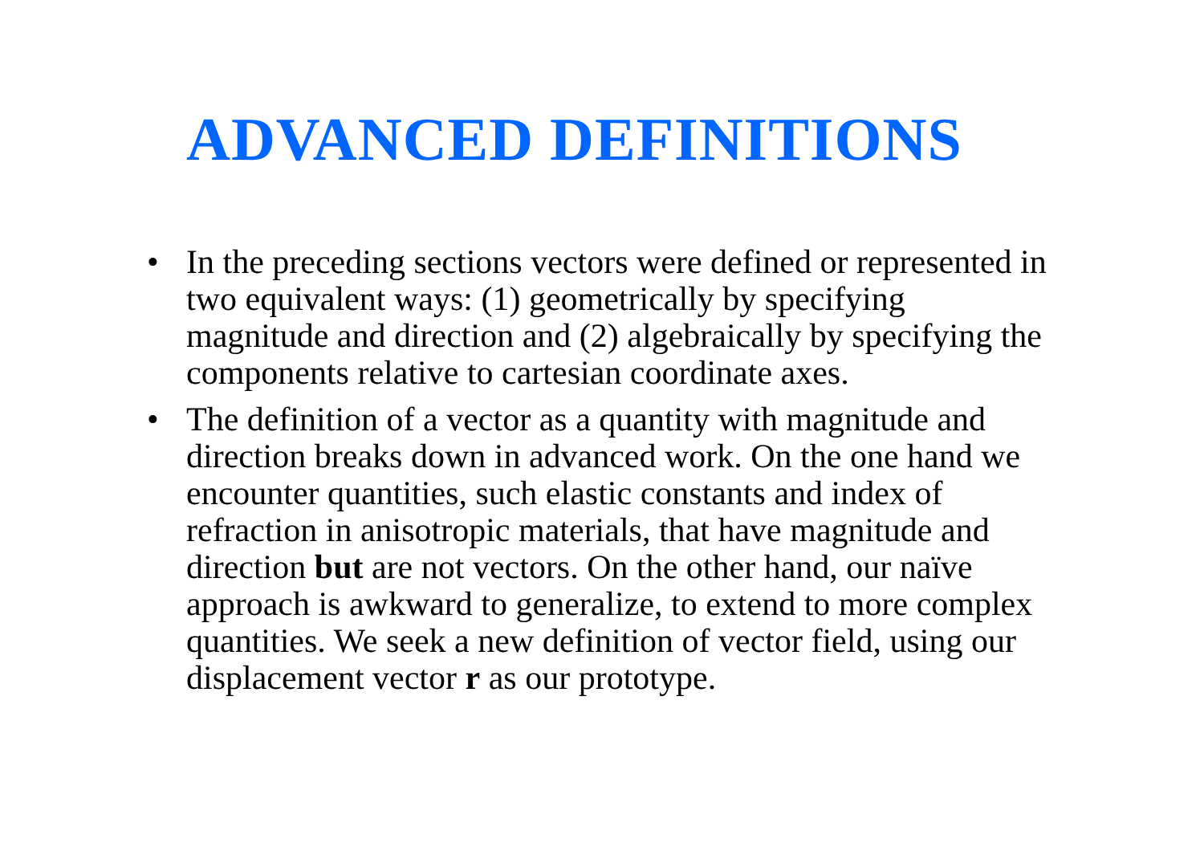ADVANCED DEFINITIONS
• In the preceding sections vectors were defined or represented in two equivalent ways: (1) geometrically by specifying magnitude and direction and (2) algebraically by specifying the components relative to cartesian coordinate axes.
• The definition of a vector as a quantity with magnitude and direction breaks down in advanced work. On the one hand we encounter quantities, such elastic constants and index of refraction in anisotropic materials, that have magnitude and direction but are not vectors. On the other hand, our naïve approach is awkward to generalize, to extend to more complex quantities. We seek a new definition of vector field, using our displacement vector r as our prototype.